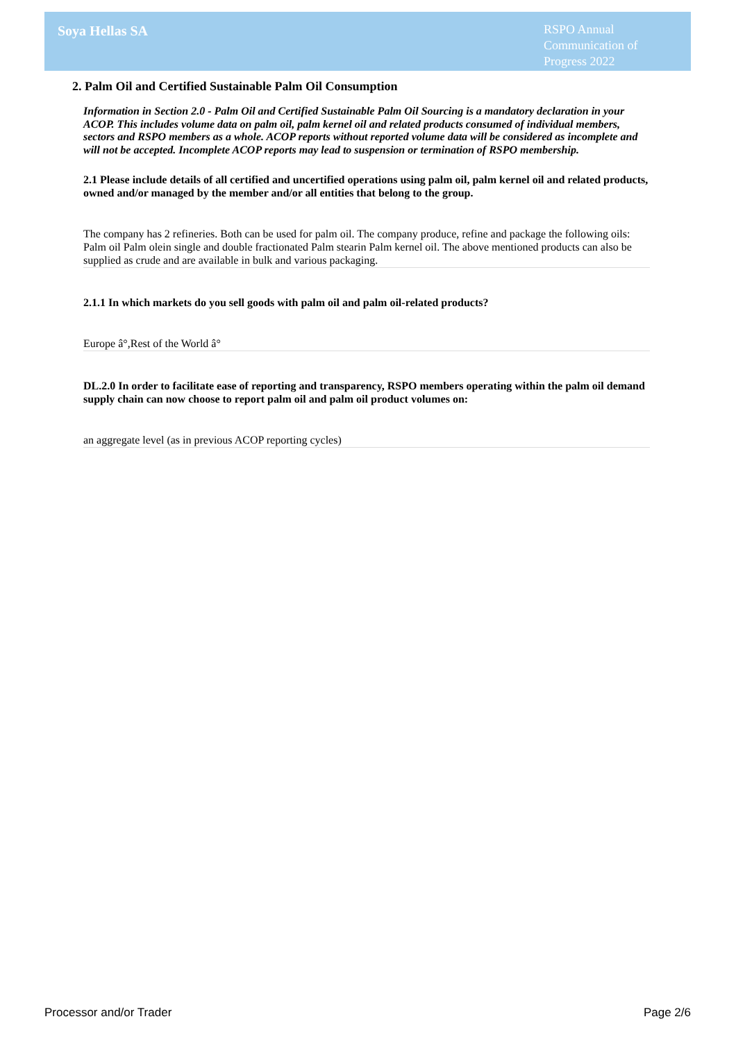Soya Hellas SA
RSPO Annual Communication of Progress 2022
2. Palm Oil and Certified Sustainable Palm Oil Consumption
Information in Section 2.0 - Palm Oil and Certified Sustainable Palm Oil Sourcing is a mandatory declaration in your ACOP. This includes volume data on palm oil, palm kernel oil and related products consumed of individual members, sectors and RSPO members as a whole. ACOP reports without reported volume data will be considered as incomplete and will not be accepted. Incomplete ACOP reports may lead to suspension or termination of RSPO membership.
2.1 Please include details of all certified and uncertified operations using palm oil, palm kernel oil and related products, owned and/or managed by the member and/or all entities that belong to the group.
The company has 2 refineries. Both can be used for palm oil. The company produce, refine and package the following oils: Palm oil Palm olein single and double fractionated Palm stearin Palm kernel oil. The above mentioned products can also be supplied as crude and are available in bulk and various packaging.
2.1.1 In which markets do you sell goods with palm oil and palm oil-related products?
Europe â°,Rest of the World â°
DL.2.0 In order to facilitate ease of reporting and transparency, RSPO members operating within the palm oil demand supply chain can now choose to report palm oil and palm oil product volumes on:
an aggregate level (as in previous ACOP reporting cycles)
Processor and/or Trader Page 2/6